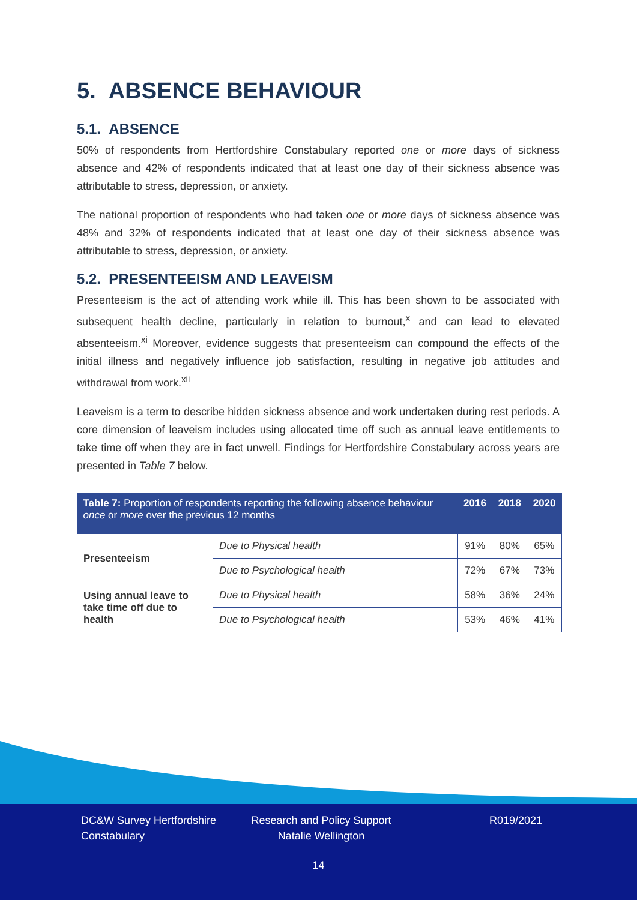5. ABSENCE BEHAVIOUR
5.1. ABSENCE
50% of respondents from Hertfordshire Constabulary reported one or more days of sickness absence and 42% of respondents indicated that at least one day of their sickness absence was attributable to stress, depression, or anxiety.
The national proportion of respondents who had taken one or more days of sickness absence was 48% and 32% of respondents indicated that at least one day of their sickness absence was attributable to stress, depression, or anxiety.
5.2. PRESENTEEISM AND LEAVEISM
Presenteeism is the act of attending work while ill. This has been shown to be associated with subsequent health decline, particularly in relation to burnout,<sup>x</sup> and can lead to elevated absenteeism.<sup>xi</sup> Moreover, evidence suggests that presenteeism can compound the effects of the initial illness and negatively influence job satisfaction, resulting in negative job attitudes and withdrawal from work.<sup>xii</sup>
Leaveism is a term to describe hidden sickness absence and work undertaken during rest periods. A core dimension of leaveism includes using allocated time off such as annual leave entitlements to take time off when they are in fact unwell. Findings for Hertfordshire Constabulary across years are presented in Table 7 below.
| Table 7: Proportion of respondents reporting the following absence behaviour once or more over the previous 12 months | | 2016 | 2018 | 2020 |
| --- | --- | --- | --- | --- |
| Presenteeism | Due to Physical health | 91% | 80% | 65% |
| | Due to Psychological health | 72% | 67% | 73% |
| Using annual leave to take time off due to health | Due to Physical health | 58% | 36% | 24% |
| | Due to Psychological health | 53% | 46% | 41% |
DC&W Survey Hertfordshire Constabulary
Research and Policy Support
Natalie Wellington
R019/2021
14